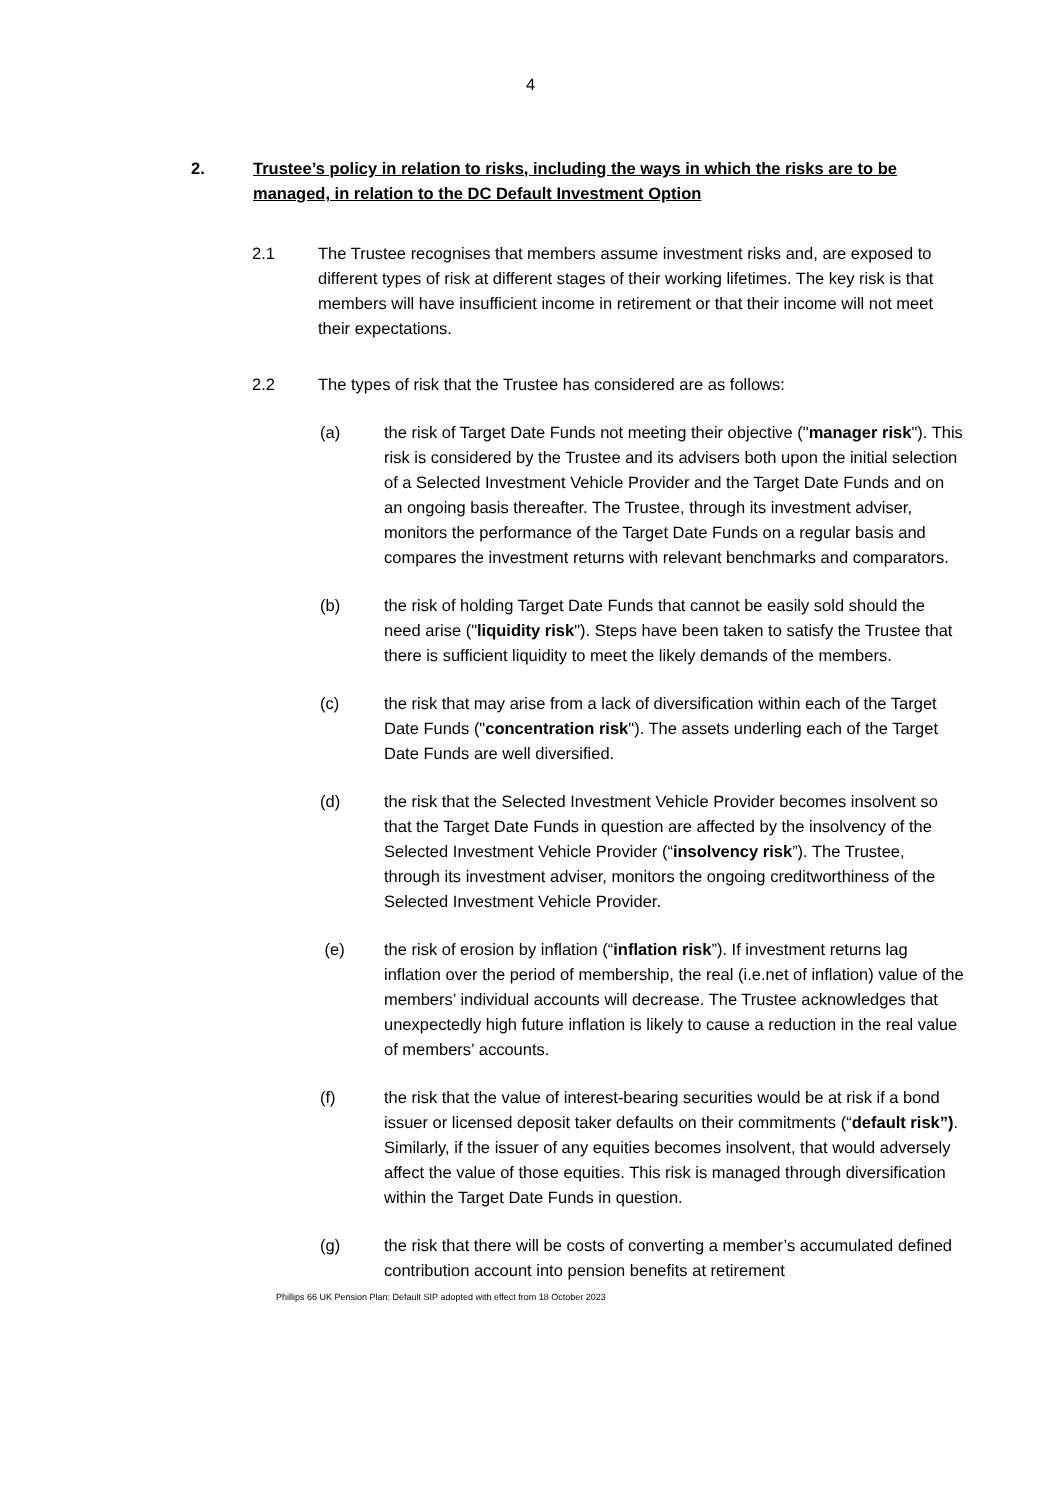4
2. Trustee’s policy in relation to risks, including the ways in which the risks are to be managed, in relation to the DC Default Investment Option
2.1 The Trustee recognises that members assume investment risks and, are exposed to different types of risk at different stages of their working lifetimes. The key risk is that members will have insufficient income in retirement or that their income will not meet their expectations.
2.2 The types of risk that the Trustee has considered are as follows:
(a) the risk of Target Date Funds not meeting their objective ("manager risk"). This risk is considered by the Trustee and its advisers both upon the initial selection of a Selected Investment Vehicle Provider and the Target Date Funds and on an ongoing basis thereafter. The Trustee, through its investment adviser, monitors the performance of the Target Date Funds on a regular basis and compares the investment returns with relevant benchmarks and comparators.
(b) the risk of holding Target Date Funds that cannot be easily sold should the need arise ("liquidity risk"). Steps have been taken to satisfy the Trustee that there is sufficient liquidity to meet the likely demands of the members.
(c) the risk that may arise from a lack of diversification within each of the Target Date Funds ("concentration risk"). The assets underling each of the Target Date Funds are well diversified.
(d) the risk that the Selected Investment Vehicle Provider becomes insolvent so that the Target Date Funds in question are affected by the insolvency of the Selected Investment Vehicle Provider (“insolvency risk”). The Trustee, through its investment adviser, monitors the ongoing creditworthiness of the Selected Investment Vehicle Provider.
(e) the risk of erosion by inflation (“inflation risk”). If investment returns lag inflation over the period of membership, the real (i.e.net of inflation) value of the members’ individual accounts will decrease. The Trustee acknowledges that unexpectedly high future inflation is likely to cause a reduction in the real value of members’ accounts.
(f) the risk that the value of interest-bearing securities would be at risk if a bond issuer or licensed deposit taker defaults on their commitments (“default risk”). Similarly, if the issuer of any equities becomes insolvent, that would adversely affect the value of those equities. This risk is managed through diversification within the Target Date Funds in question.
(g) the risk that there will be costs of converting a member’s accumulated defined contribution account into pension benefits at retirement
Phillips 66 UK Pension Plan: Default SIP adopted with effect from 18 October 2023